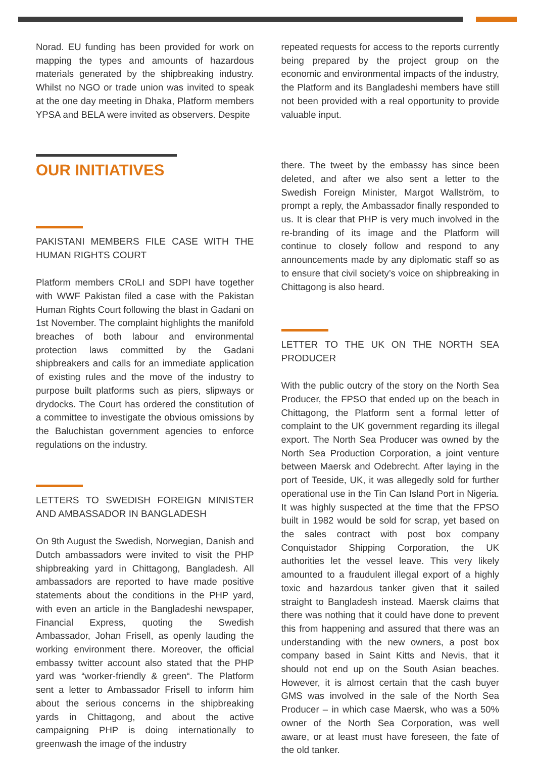Norad. EU funding has been provided for work on mapping the types and amounts of hazardous materials generated by the shipbreaking industry. Whilst no NGO or trade union was invited to speak at the one day meeting in Dhaka, Platform members YPSA and BELA were invited as observers. Despite
OUR INITIATIVES
PAKISTANI MEMBERS FILE CASE WITH THE HUMAN RIGHTS COURT
Platform members CRoLI and SDPI have together with WWF Pakistan filed a case with the Pakistan Human Rights Court following the blast in Gadani on 1st November. The complaint highlights the manifold breaches of both labour and environmental protection laws committed by the Gadani shipbreakers and calls for an immediate application of existing rules and the move of the industry to purpose built platforms such as piers, slipways or drydocks. The Court has ordered the constitution of a committee to investigate the obvious omissions by the Baluchistan government agencies to enforce regulations on the industry.
LETTERS TO SWEDISH FOREIGN MINISTER AND AMBASSADOR IN BANGLADESH
On 9th August the Swedish, Norwegian, Danish and Dutch ambassadors were invited to visit the PHP shipbreaking yard in Chittagong, Bangladesh. All ambassadors are reported to have made positive statements about the conditions in the PHP yard, with even an article in the Bangladeshi newspaper, Financial Express, quoting the Swedish Ambassador, Johan Frisell, as openly lauding the working environment there. Moreover, the official embassy twitter account also stated that the PHP yard was “worker-friendly & green“. The Platform sent a letter to Ambassador Frisell to inform him about the serious concerns in the shipbreaking yards in Chittagong, and about the active campaigning PHP is doing internationally to greenwash the image of the industry
repeated requests for access to the reports currently being prepared by the project group on the economic and environmental impacts of the industry, the Platform and its Bangladeshi members have still not been provided with a real opportunity to provide valuable input.
there. The tweet by the embassy has since been deleted, and after we also sent a letter to the Swedish Foreign Minister, Margot Wallström, to prompt a reply, the Ambassador finally responded to us. It is clear that PHP is very much involved in the re-branding of its image and the Platform will continue to closely follow and respond to any announcements made by any diplomatic staff so as to ensure that civil society’s voice on shipbreaking in Chittagong is also heard.
LETTER TO THE UK ON THE NORTH SEA PRODUCER
With the public outcry of the story on the North Sea Producer, the FPSO that ended up on the beach in Chittagong, the Platform sent a formal letter of complaint to the UK government regarding its illegal export. The North Sea Producer was owned by the North Sea Production Corporation, a joint venture between Maersk and Odebrecht. After laying in the port of Teeside, UK, it was allegedly sold for further operational use in the Tin Can Island Port in Nigeria. It was highly suspected at the time that the FPSO built in 1982 would be sold for scrap, yet based on the sales contract with post box company Conquistador Shipping Corporation, the UK authorities let the vessel leave. This very likely amounted to a fraudulent illegal export of a highly toxic and hazardous tanker given that it sailed straight to Bangladesh instead. Maersk claims that there was nothing that it could have done to prevent this from happening and assured that there was an understanding with the new owners, a post box company based in Saint Kitts and Nevis, that it should not end up on the South Asian beaches. However, it is almost certain that the cash buyer GMS was involved in the sale of the North Sea Producer – in which case Maersk, who was a 50% owner of the North Sea Corporation, was well aware, or at least must have foreseen, the fate of the old tanker.